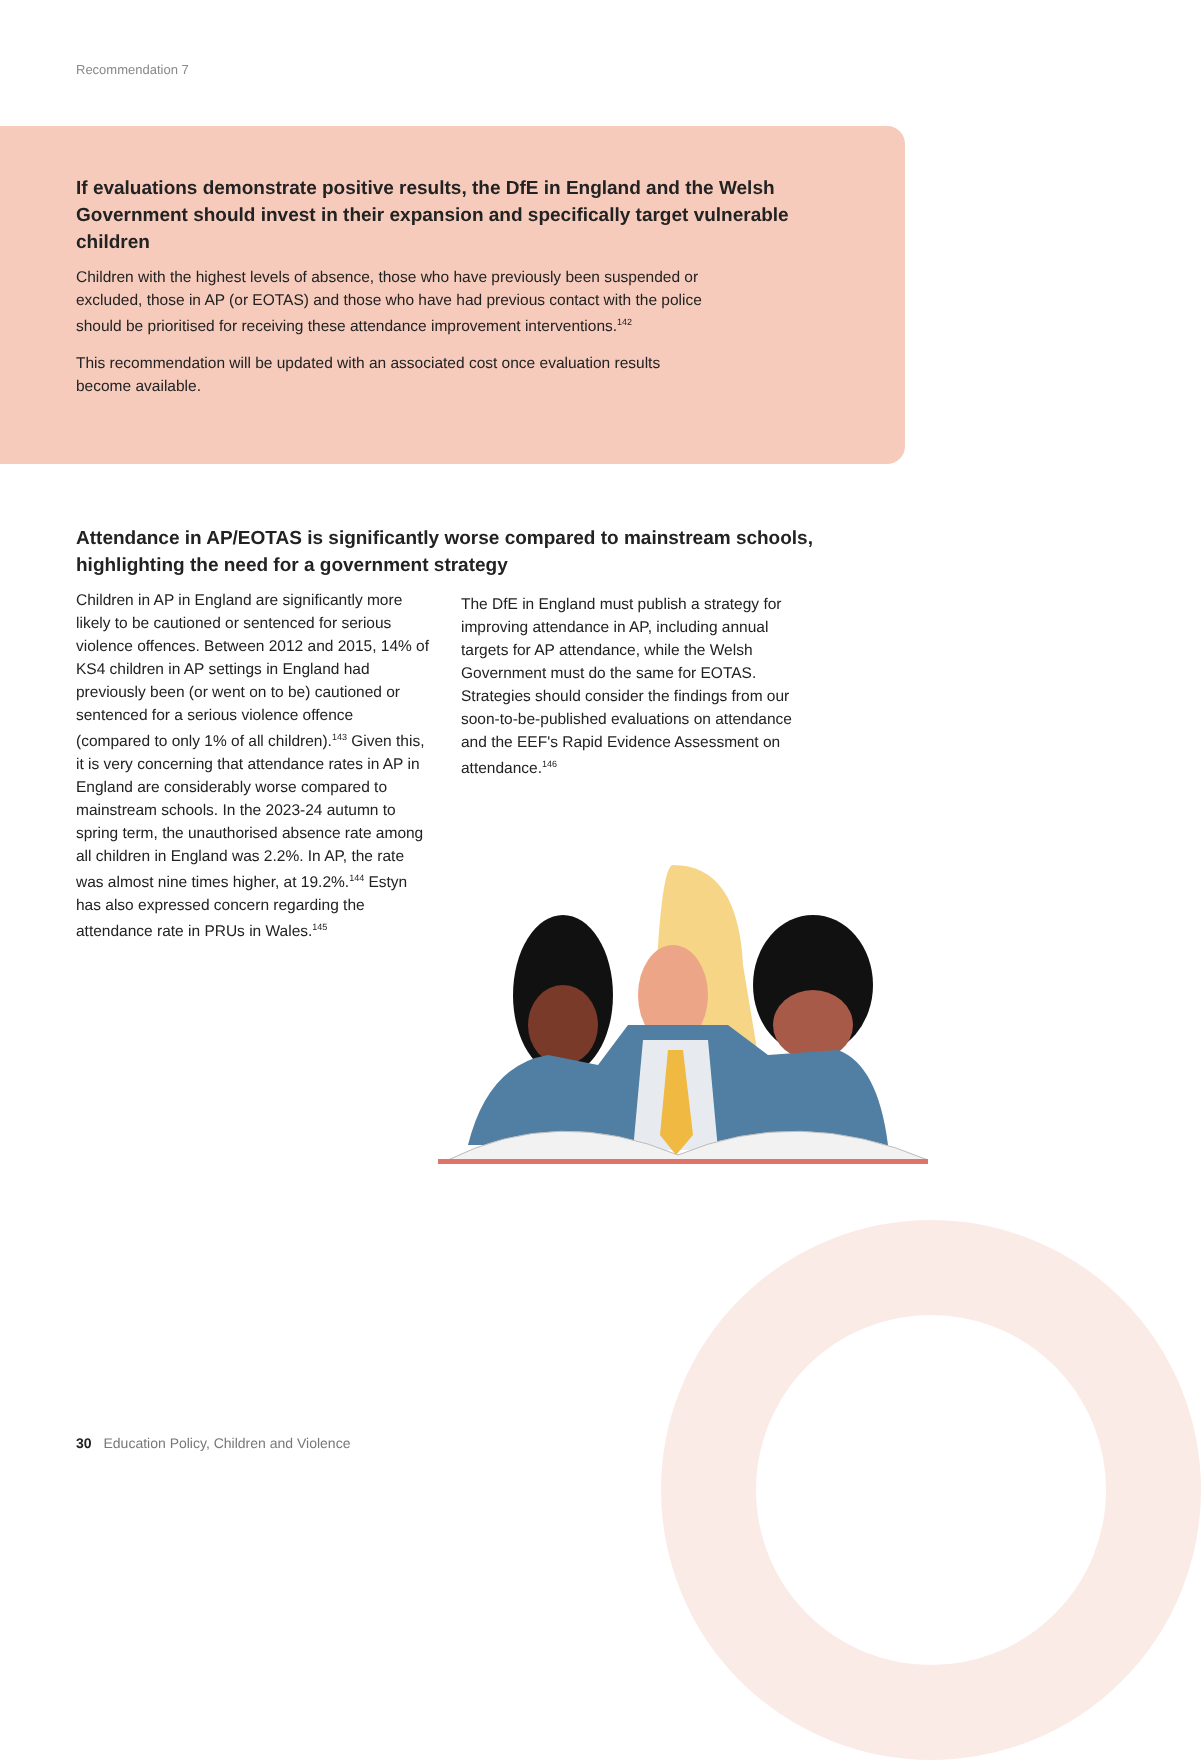Recommendation 7
If evaluations demonstrate positive results, the DfE in England and the Welsh Government should invest in their expansion and specifically target vulnerable children
Children with the highest levels of absence, those who have previously been suspended or excluded, those in AP (or EOTAS) and those who have had previous contact with the police should be prioritised for receiving these attendance improvement interventions.<sup>142</sup>
This recommendation will be updated with an associated cost once evaluation results become available.
Attendance in AP/EOTAS is significantly worse compared to mainstream schools, highlighting the need for a government strategy
Children in AP in England are significantly more likely to be cautioned or sentenced for serious violence offences. Between 2012 and 2015, 14% of KS4 children in AP settings in England had previously been (or went on to be) cautioned or sentenced for a serious violence offence (compared to only 1% of all children).<sup>143</sup> Given this, it is very concerning that attendance rates in AP in England are considerably worse compared to mainstream schools. In the 2023-24 autumn to spring term, the unauthorised absence rate among all children in England was 2.2%. In AP, the rate was almost nine times higher, at 19.2%.<sup>144</sup> Estyn has also expressed concern regarding the attendance rate in PRUs in Wales.<sup>145</sup>
The DfE in England must publish a strategy for improving attendance in AP, including annual targets for AP attendance, while the Welsh Government must do the same for EOTAS. Strategies should consider the findings from our soon-to-be-published evaluations on attendance and the EEF's Rapid Evidence Assessment on attendance.<sup>146</sup>
30 Education Policy, Children and Violence